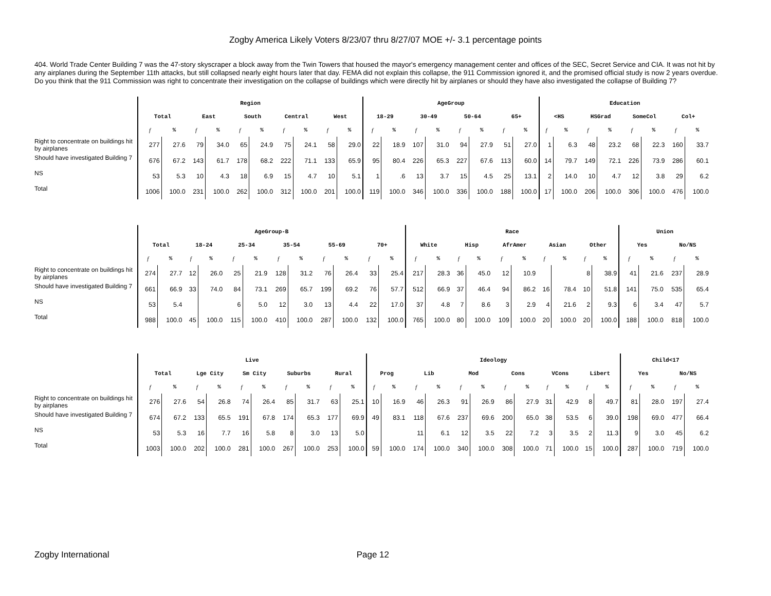Zogby America Likely Voters 8/23/07 thru 8/27/07 MOE +/- 3.1 percentage points
404. World Trade Center Building 7 was the 47-story skyscraper a block away from the Twin Towers that housed the mayor's emergency management center and offices of the SEC, Secret Service and CIA. It was not hit by any airplanes during the September 11th attacks, but still collapsed nearly eight hours later that day. FEMA did not explain this collapse, the 911 Commission ignored it, and the promised official study is now 2 years overdue. Do you think that the 911 Commission was right to concentrate their investigation on the collapse of buildings which were directly hit by airplanes or should they have also investigated the collapse of Building 7?
| | Region | | | | | | | | | | AgeGroup | | | | | | | | Education | | | | | | | |
| | Total | | East | | South | | Central | | West | | 18-29 | | 30-49 | | 50-64 | | 65+ | | <HS | | HSGrad | | SomeCol | | Col+ | |
| | f | % | f | % | f | % | f | % | f | % | f | % | f | % | f | % | f | % | f | % | f | % | f | % | f | % |
| Right to concentrate on buildings hit by airplanes | 277 | 27.6 | 79 | 34.0 | 65 | 24.9 | 75 | 24.1 | 58 | 29.0 | 22 | 18.9 | 107 | 31.0 | 94 | 27.9 | 51 | 27.0 | 1 | 6.3 | 48 | 23.2 | 68 | 22.3 | 160 | 33.7 |
| Should have investigated Building 7 | 676 | 67.2 | 143 | 61.7 | 178 | 68.2 | 222 | 71.1 | 133 | 65.9 | 95 | 80.4 | 226 | 65.3 | 227 | 67.6 | 113 | 60.0 | 14 | 79.7 | 149 | 72.1 | 226 | 73.9 | 286 | 60.1 |
| NS | 53 | 5.3 | 10 | 4.3 | 18 | 6.9 | 15 | 4.7 | 10 | 5.1 | 1 | .6 | 13 | 3.7 | 15 | 4.5 | 25 | 13.1 | 2 | 14.0 | 10 | 4.7 | 12 | 3.8 | 29 | 6.2 |
| Total | 1006 | 100.0 | 231 | 100.0 | 262 | 100.0 | 312 | 100.0 | 201 | 100.0 | 119 | 100.0 | 346 | 100.0 | 336 | 100.0 | 188 | 100.0 | 17 | 100.0 | 206 | 100.0 | 306 | 100.0 | 476 | 100.0 |
| | AgeGroup-B | | | | | | | | | | | | Race | | | | | | | | | | Union | | | |
| | Total | | 18-24 | | 25-34 | | 35-54 | | 55-69 | | 70+ | | White | | Hisp | | AfrAmer | | Asian | | Other | | Yes | | No/NS | |
| | f | % | f | % | f | % | f | % | f | % | f | % | f | % | f | % | f | % | f | % | f | % | f | % | f | % |
| Right to concentrate on buildings hit by airplanes | 274 | 27.7 | 12 | 26.0 | 25 | 21.9 | 128 | 31.2 | 76 | 26.4 | 33 | 25.4 | 217 | 28.3 | 36 | 45.0 | 12 | 10.9 | | | 8 | 38.9 | 41 | 21.6 | 237 | 28.9 |
| Should have investigated Building 7 | 661 | 66.9 | 33 | 74.0 | 84 | 73.1 | 269 | 65.7 | 199 | 69.2 | 76 | 57.7 | 512 | 66.9 | 37 | 46.4 | 94 | 86.2 | 16 | 78.4 | 10 | 51.8 | 141 | 75.0 | 535 | 65.4 |
| NS | 53 | 5.4 | | | 6 | 5.0 | 12 | 3.0 | 13 | 4.4 | 22 | 17.0 | 37 | 4.8 | 7 | 8.6 | 3 | 2.9 | 4 | 21.6 | 2 | 9.3 | 6 | 3.4 | 47 | 5.7 |
| Total | 988 | 100.0 | 45 | 100.0 | 115 | 100.0 | 410 | 100.0 | 287 | 100.0 | 132 | 100.0 | 765 | 100.0 | 80 | 100.0 | 109 | 100.0 | 20 | 100.0 | 20 | 100.0 | 188 | 100.0 | 818 | 100.0 |
| | Live | | | | | | | | | | Ideology | | | | | | | | | | | | Child<17 | | | |
| | Total | | Lge City | | Sm City | | Suburbs | | Rural | | Prog | | Lib | | Mod | | Cons | | VCons | | Libert | | Yes | | No/NS | |
| | f | % | f | % | f | % | f | % | f | % | f | % | f | % | f | % | f | % | f | % | f | % | f | % | f | % |
| Right to concentrate on buildings hit by airplanes | 276 | 27.6 | 54 | 26.8 | 74 | 26.4 | 85 | 31.7 | 63 | 25.1 | 10 | 16.9 | 46 | 26.3 | 91 | 26.9 | 86 | 27.9 | 31 | 42.9 | 8 | 49.7 | 81 | 28.0 | 197 | 27.4 |
| Should have investigated Building 7 | 674 | 67.2 | 133 | 65.5 | 191 | 67.8 | 174 | 65.3 | 177 | 69.9 | 49 | 83.1 | 118 | 67.6 | 237 | 69.6 | 200 | 65.0 | 38 | 53.5 | 6 | 39.0 | 198 | 69.0 | 477 | 66.4 |
| NS | 53 | 5.3 | 16 | 7.7 | 16 | 5.8 | 8 | 3.0 | 13 | 5.0 | | | 11 | 6.1 | 12 | 3.5 | 22 | 7.2 | 3 | 3.5 | 2 | 11.3 | 9 | 3.0 | 45 | 6.2 |
| Total | 1003 | 100.0 | 202 | 100.0 | 281 | 100.0 | 267 | 100.0 | 253 | 100.0 | 59 | 100.0 | 174 | 100.0 | 340 | 100.0 | 308 | 100.0 | 71 | 100.0 | 15 | 100.0 | 287 | 100.0 | 719 | 100.0 |
Zogby International Page 12